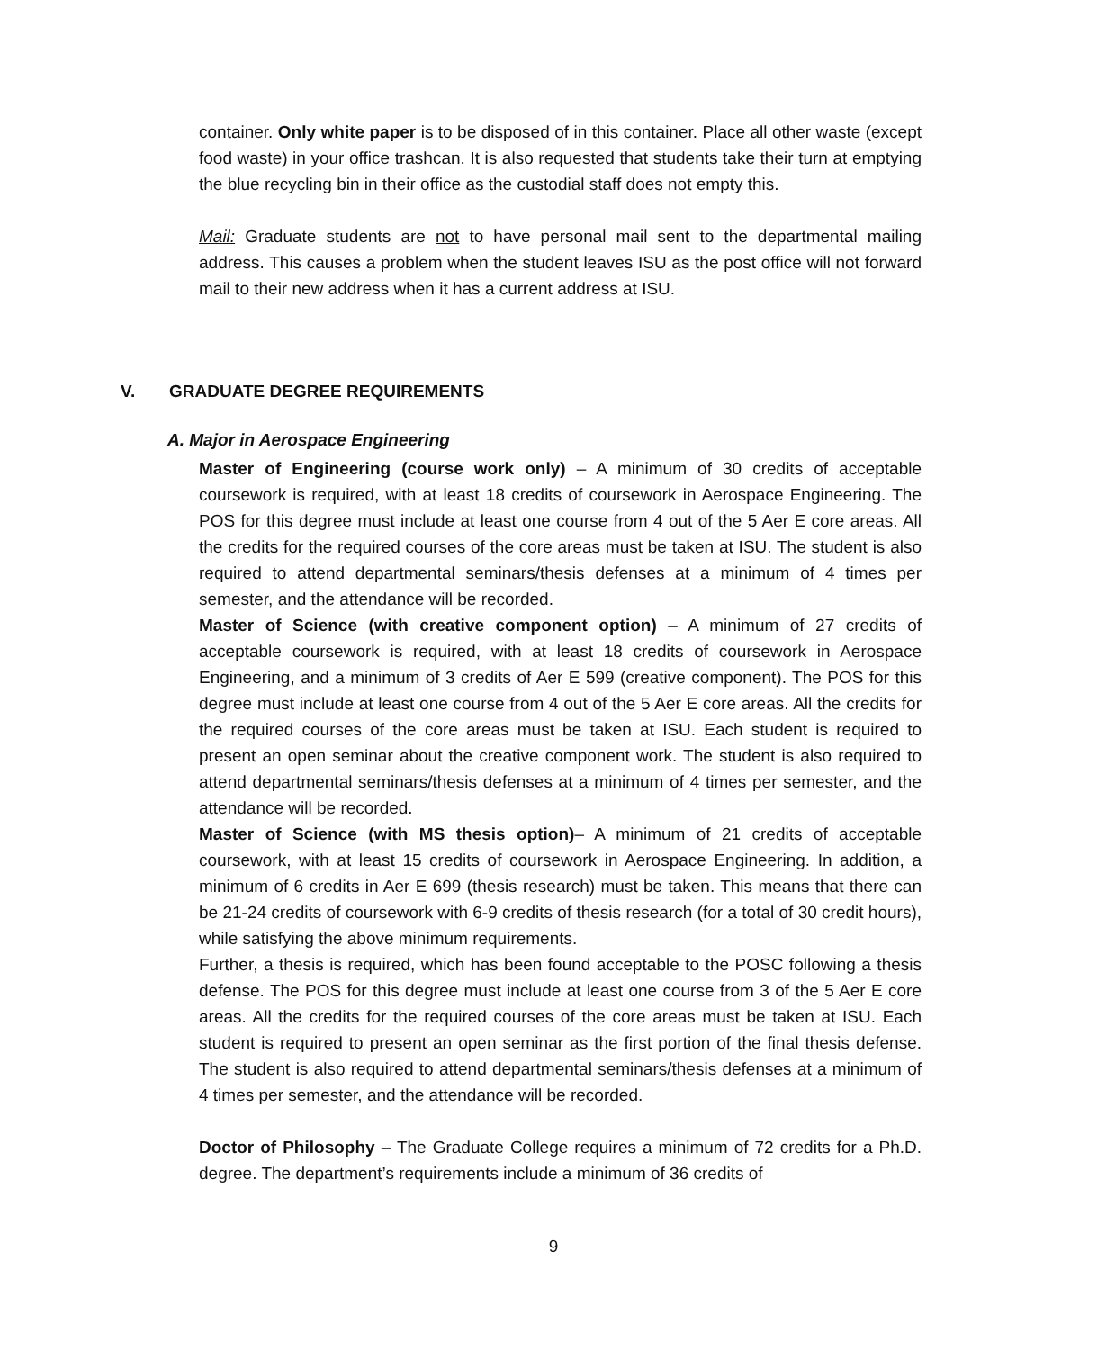container. Only white paper is to be disposed of in this container. Place all other waste (except food waste) in your office trashcan. It is also requested that students take their turn at emptying the blue recycling bin in their office as the custodial staff does not empty this.
Mail: Graduate students are not to have personal mail sent to the departmental mailing address. This causes a problem when the student leaves ISU as the post office will not forward mail to their new address when it has a current address at ISU.
V. GRADUATE DEGREE REQUIREMENTS
A. Major in Aerospace Engineering
Master of Engineering (course work only) – A minimum of 30 credits of acceptable coursework is required, with at least 18 credits of coursework in Aerospace Engineering. The POS for this degree must include at least one course from 4 out of the 5 Aer E core areas. All the credits for the required courses of the core areas must be taken at ISU. The student is also required to attend departmental seminars/thesis defenses at a minimum of 4 times per semester, and the attendance will be recorded.
Master of Science (with creative component option) – A minimum of 27 credits of acceptable coursework is required, with at least 18 credits of coursework in Aerospace Engineering, and a minimum of 3 credits of Aer E 599 (creative component). The POS for this degree must include at least one course from 4 out of the 5 Aer E core areas. All the credits for the required courses of the core areas must be taken at ISU. Each student is required to present an open seminar about the creative component work. The student is also required to attend departmental seminars/thesis defenses at a minimum of 4 times per semester, and the attendance will be recorded.
Master of Science (with MS thesis option)– A minimum of 21 credits of acceptable coursework, with at least 15 credits of coursework in Aerospace Engineering. In addition, a minimum of 6 credits in Aer E 699 (thesis research) must be taken. This means that there can be 21-24 credits of coursework with 6-9 credits of thesis research (for a total of 30 credit hours), while satisfying the above minimum requirements.
Further, a thesis is required, which has been found acceptable to the POSC following a thesis defense. The POS for this degree must include at least one course from 3 of the 5 Aer E core areas. All the credits for the required courses of the core areas must be taken at ISU. Each student is required to present an open seminar as the first portion of the final thesis defense. The student is also required to attend departmental seminars/thesis defenses at a minimum of 4 times per semester, and the attendance will be recorded.
Doctor of Philosophy – The Graduate College requires a minimum of 72 credits for a Ph.D. degree. The department’s requirements include a minimum of 36 credits of
9